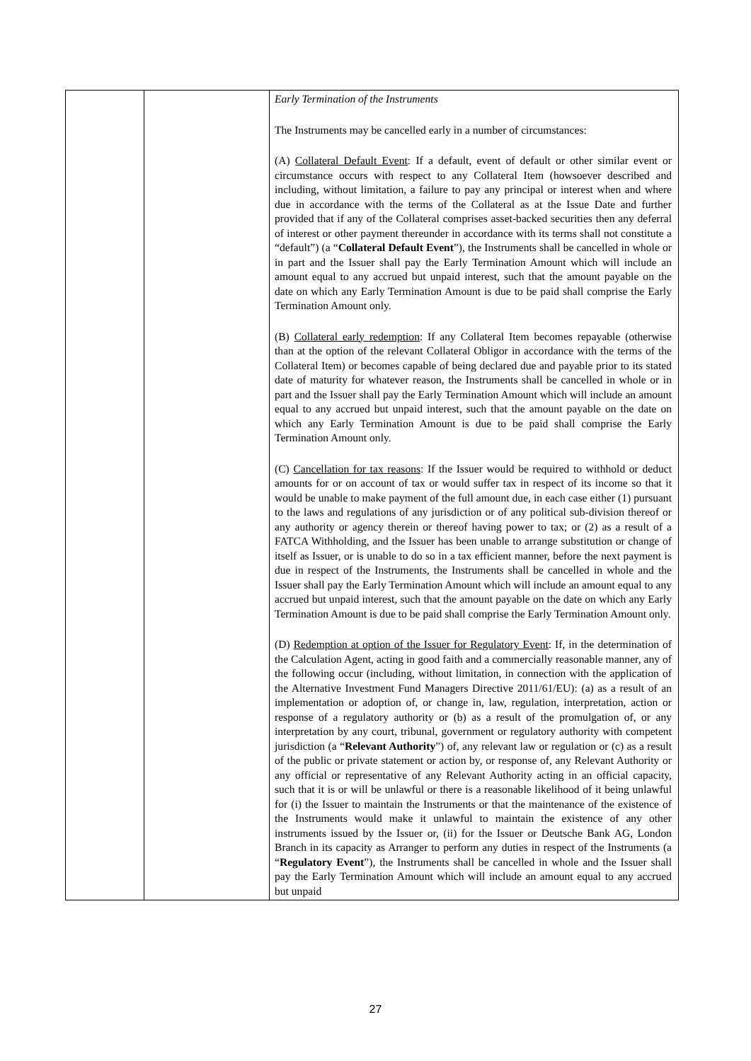| | | Early Termination of the Instruments The Instruments may be cancelled early in a number of circumstances: (A) Collateral Default Event : If a default, event of default or other similar event or circumstance occurs with respect to any Collateral Item (howsoever described and including, without limitation, a failure to pay any principal or interest when and where due in accordance with the terms of the Collateral as at the Issue Date and further provided that if any of the Collateral comprises asset-backed securities then any deferral of interest or other payment thereunder in accordance with its terms shall not constitute a “default”) (a “ Collateral Default Event ”), the Instruments shall be cancelled in whole or in part and the Issuer shall pay the Early Termination Amount which will include an amount equal to any accrued but unpaid interest, such that the amount payable on the date on which any Early Termination Amount is due to be paid shall comprise the Early Termination Amount only. (B) Collateral early redemption : If any Collateral Item becomes repayable (otherwise than at the option of the relevant Collateral Obligor in accordance with the terms of the Collateral Item) or becomes capable of being declared due and payable prior to its stated date of maturity for whatever reason, the Instruments shall be cancelled in whole or in part and the Issuer shall pay the Early Termination Amount which will include an amount equal to any accrued but unpaid interest, such that the amount payable on the date on which any Early Termination Amount is due to be paid shall comprise the Early Termination Amount only. (C) Cancellation for tax reasons : If the Issuer would be required to withhold or deduct amounts for or on account of tax or would suffer tax in respect of its income so that it would be unable to make payment of the full amount due, in each case either (1) pursuant to the laws and regulations of any jurisdiction or of any political sub-division thereof or any authority or agency therein or thereof having power to tax; or (2) as a result of a FATCA Withholding, and the Issuer has been unable to arrange substitution or change of itself as Issuer, or is unable to do so in a tax efficient manner, before the next payment is due in respect of the Instruments, the Instruments shall be cancelled in whole and the Issuer shall pay the Early Termination Amount which will include an amount equal to any accrued but unpaid interest, such that the amount payable on the date on which any Early Termination Amount is due to be paid shall comprise the Early Termination Amount only. (D) Redemption at option of the Issuer for Regulatory Event : If, in the determination of the Calculation Agent, acting in good faith and a commercially reasonable manner, any of the following occur (including, without limitation, in connection with the application of the Alternative Investment Fund Managers Directive 2011/61/EU): (a) as a result of an implementation or adoption of, or change in, law, regulation, interpretation, action or response of a regulatory authority or (b) as a result of the promulgation of, or any interpretation by any court, tribunal, government or regulatory authority with competent jurisdiction (a “ Relevant Authority ”) of, any relevant law or regulation or (c) as a result of the public or private statement or action by, or response of, any Relevant Authority or any official or representative of any Relevant Authority acting in an official capacity, such that it is or will be unlawful or there is a reasonable likelihood of it being unlawful for (i) the Issuer to maintain the Instruments or that the maintenance of the existence of the Instruments would make it unlawful to maintain the existence of any other instruments issued by the Issuer or, (ii) for the Issuer or Deutsche Bank AG, London Branch in its capacity as Arranger to perform any duties in respect of the Instruments (a “ Regulatory Event ”), the Instruments shall be cancelled in whole and the Issuer shall pay the Early Termination Amount which will include an amount equal to any accrued but unpaid |
27